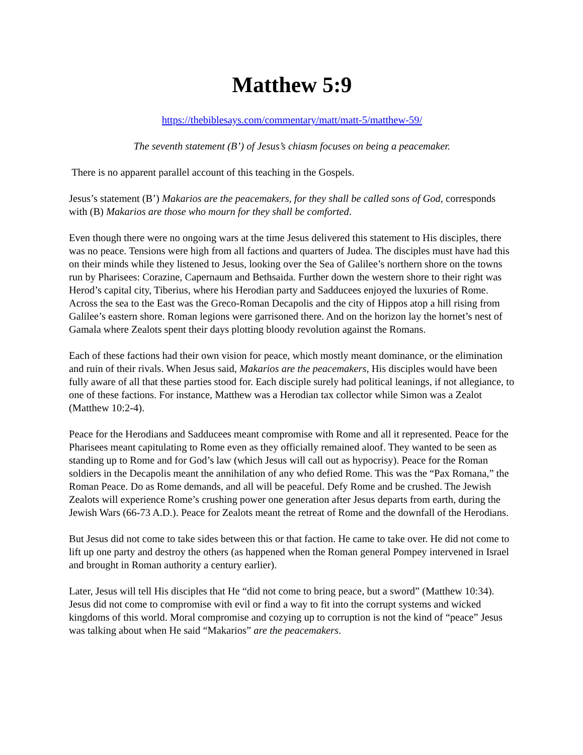Matthew 5:9
https://thebiblesays.com/commentary/matt/matt-5/matthew-59/
The seventh statement (B’) of Jesus’s chiasm focuses on being a peacemaker.
There is no apparent parallel account of this teaching in the Gospels.
Jesus’s statement (B’) Makarios are the peacemakers, for they shall be called sons of God, corresponds with (B) Makarios are those who mourn for they shall be comforted.
Even though there were no ongoing wars at the time Jesus delivered this statement to His disciples, there was no peace. Tensions were high from all factions and quarters of Judea. The disciples must have had this on their minds while they listened to Jesus, looking over the Sea of Galilee’s northern shore on the towns run by Pharisees: Corazine, Capernaum and Bethsaida. Further down the western shore to their right was Herod’s capital city, Tiberius, where his Herodian party and Sadducees enjoyed the luxuries of Rome. Across the sea to the East was the Greco-Roman Decapolis and the city of Hippos atop a hill rising from Galilee’s eastern shore. Roman legions were garrisoned there. And on the horizon lay the hornet’s nest of Gamala where Zealots spent their days plotting bloody revolution against the Romans.
Each of these factions had their own vision for peace, which mostly meant dominance, or the elimination and ruin of their rivals. When Jesus said, Makarios are the peacemakers, His disciples would have been fully aware of all that these parties stood for. Each disciple surely had political leanings, if not allegiance, to one of these factions. For instance, Matthew was a Herodian tax collector while Simon was a Zealot (Matthew 10:2-4).
Peace for the Herodians and Sadducees meant compromise with Rome and all it represented. Peace for the Pharisees meant capitulating to Rome even as they officially remained aloof. They wanted to be seen as standing up to Rome and for God’s law (which Jesus will call out as hypocrisy). Peace for the Roman soldiers in the Decapolis meant the annihilation of any who defied Rome. This was the “Pax Romana,” the Roman Peace. Do as Rome demands, and all will be peaceful. Defy Rome and be crushed. The Jewish Zealots will experience Rome’s crushing power one generation after Jesus departs from earth, during the Jewish Wars (66-73 A.D.). Peace for Zealots meant the retreat of Rome and the downfall of the Herodians.
But Jesus did not come to take sides between this or that faction. He came to take over. He did not come to lift up one party and destroy the others (as happened when the Roman general Pompey intervened in Israel and brought in Roman authority a century earlier).
Later, Jesus will tell His disciples that He “did not come to bring peace, but a sword” (Matthew 10:34). Jesus did not come to compromise with evil or find a way to fit into the corrupt systems and wicked kingdoms of this world. Moral compromise and cozying up to corruption is not the kind of “peace” Jesus was talking about when He said “Makarios” are the peacemakers.